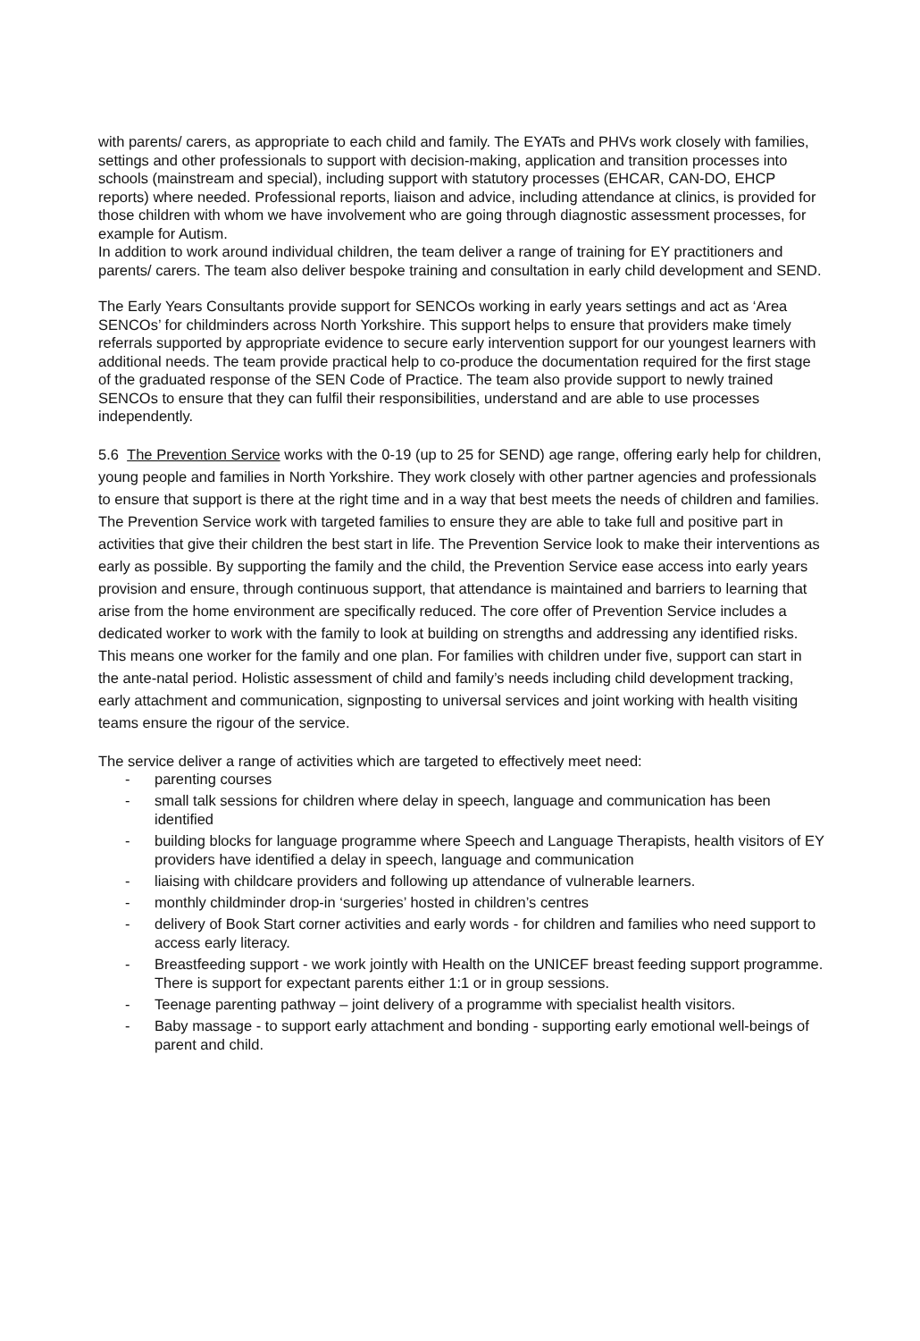with parents/ carers, as appropriate to each child and family. The EYATs and PHVs work closely with families, settings and other professionals to support with decision-making, application and transition processes into schools (mainstream and special), including support with statutory processes (EHCAR, CAN-DO, EHCP reports) where needed. Professional reports, liaison and advice, including attendance at clinics, is provided for those children with whom we have involvement who are going through diagnostic assessment processes, for example for Autism.
In addition to work around individual children, the team deliver a range of training for EY practitioners and parents/ carers. The team also deliver bespoke training and consultation in early child development and SEND.
The Early Years Consultants provide support for SENCOs working in early years settings and act as ‘Area SENCOs’ for childminders across North Yorkshire. This support helps to ensure that providers make timely referrals supported by appropriate evidence to secure early intervention support for our youngest learners with additional needs. The team provide practical help to co-produce the documentation required for the first stage of the graduated response of the SEN Code of Practice. The team also provide support to newly trained SENCOs to ensure that they can fulfil their responsibilities, understand and are able to use processes independently.
5.6 The Prevention Service works with the 0-19 (up to 25 for SEND) age range, offering early help for children, young people and families in North Yorkshire. They work closely with other partner agencies and professionals to ensure that support is there at the right time and in a way that best meets the needs of children and families.
The Prevention Service work with targeted families to ensure they are able to take full and positive part in activities that give their children the best start in life. The Prevention Service look to make their interventions as early as possible. By supporting the family and the child, the Prevention Service ease access into early years provision and ensure, through continuous support, that attendance is maintained and barriers to learning that arise from the home environment are specifically reduced. The core offer of Prevention Service includes a dedicated worker to work with the family to look at building on strengths and addressing any identified risks. This means one worker for the family and one plan. For families with children under five, support can start in the ante-natal period. Holistic assessment of child and family’s needs including child development tracking, early attachment and communication, signposting to universal services and joint working with health visiting teams ensure the rigour of the service.
The service deliver a range of activities which are targeted to effectively meet need:
- parenting courses
- small talk sessions for children where delay in speech, language and communication has been identified
- building blocks for language programme where Speech and Language Therapists, health visitors of EY providers have identified a delay in speech, language and communication
- liaising with childcare providers and following up attendance of vulnerable learners.
- monthly childminder drop-in ‘surgeries’ hosted in children’s centres
- delivery of Book Start corner activities and early words - for children and families who need support to access early literacy.
- Breastfeeding support - we work jointly with Health on the UNICEF breast feeding support programme. There is support for expectant parents either 1:1 or in group sessions.
- Teenage parenting pathway – joint delivery of a programme with specialist health visitors.
- Baby massage - to support early attachment and bonding - supporting early emotional well-beings of parent and child.